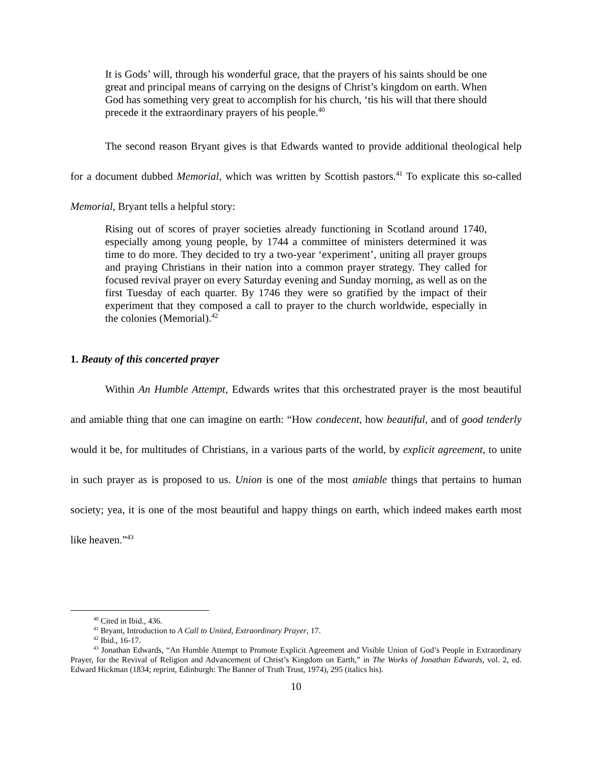It is Gods’ will, through his wonderful grace, that the prayers of his saints should be one great and principal means of carrying on the designs of Christ’s kingdom on earth. When God has something very great to accomplish for his church, ‘tis his will that there should precede it the extraordinary prayers of his people.<sup>40</sup>
The second reason Bryant gives is that Edwards wanted to provide additional theological help for a document dubbed Memorial, which was written by Scottish pastors.<sup>41</sup> To explicate this so-called Memorial, Bryant tells a helpful story:
Rising out of scores of prayer societies already functioning in Scotland around 1740, especially among young people, by 1744 a committee of ministers determined it was time to do more. They decided to try a two-year ‘experiment’, uniting all prayer groups and praying Christians in their nation into a common prayer strategy. They called for focused revival prayer on every Saturday evening and Sunday morning, as well as on the first Tuesday of each quarter. By 1746 they were so gratified by the impact of their experiment that they composed a call to prayer to the church worldwide, especially in the colonies (Memorial).<sup>42</sup>
1. Beauty of this concerted prayer
Within An Humble Attempt, Edwards writes that this orchestrated prayer is the most beautiful and amiable thing that one can imagine on earth: “How condecent, how beautiful, and of good tenderly would it be, for multitudes of Christians, in a various parts of the world, by explicit agreement, to unite in such prayer as is proposed to us. Union is one of the most amiable things that pertains to human society; yea, it is one of the most beautiful and happy things on earth, which indeed makes earth most like heaven.”<sup>43</sup>
<sup>40</sup> Cited in Ibid., 436.
<sup>41</sup> Bryant, Introduction to A Call to United, Extraordinary Prayer, 17.
<sup>42</sup> Ibid., 16-17.
<sup>43</sup> Jonathan Edwards, “An Humble Attempt to Promote Explicit Agreement and Visible Union of God’s People in Extraordinary Prayer, for the Revival of Religion and Advancement of Christ’s Kingdom on Earth,” in The Works of Jonathan Edwards, vol. 2, ed. Edward Hickman (1834; reprint, Edinburgh: The Banner of Truth Trust, 1974), 295 (italics his).
10